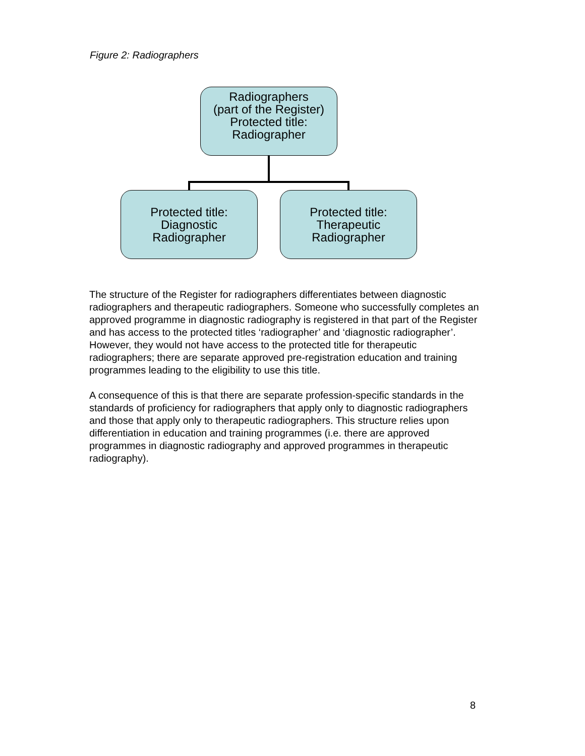Figure 2: Radiographers
Radiographers
(part of the Register)
Protected title:
Radiographer
Protected title:
Diagnostic
Radiographer
Protected title:
Therapeutic
Radiographer
The structure of the Register for radiographers differentiates between diagnostic radiographers and therapeutic radiographers. Someone who successfully completes an approved programme in diagnostic radiography is registered in that part of the Register and has access to the protected titles ‘radiographer’ and ‘diagnostic radiographer’. However, they would not have access to the protected title for therapeutic radiographers; there are separate approved pre-registration education and training programmes leading to the eligibility to use this title.
A consequence of this is that there are separate profession-specific standards in the standards of proficiency for radiographers that apply only to diagnostic radiographers and those that apply only to therapeutic radiographers. This structure relies upon differentiation in education and training programmes (i.e. there are approved programmes in diagnostic radiography and approved programmes in therapeutic radiography).
8